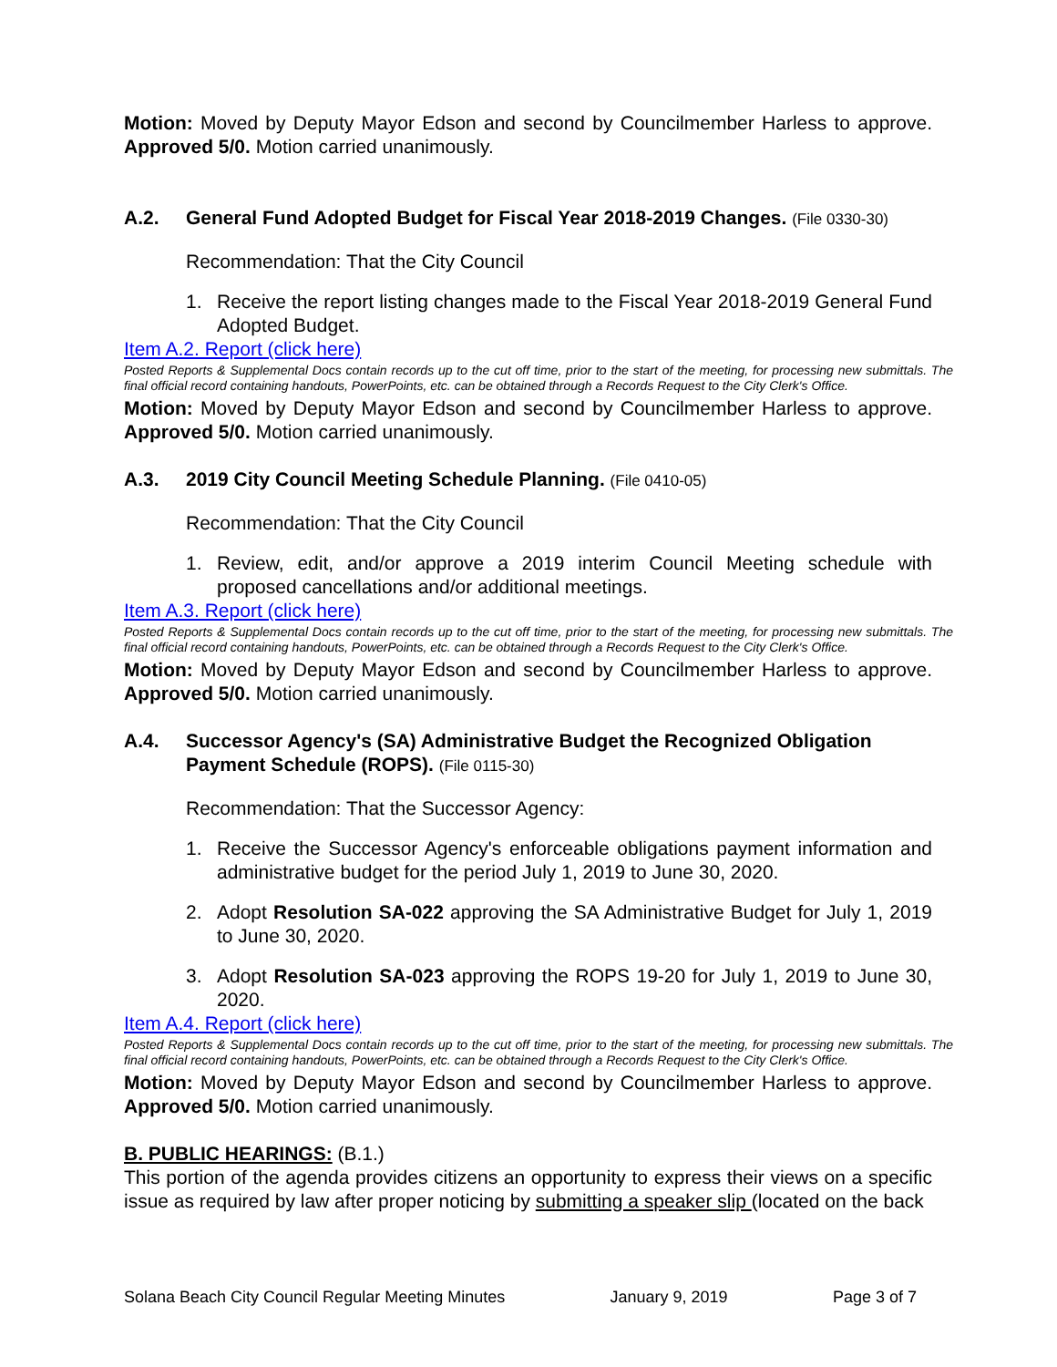Motion: Moved by Deputy Mayor Edson and second by Councilmember Harless to approve. Approved 5/0. Motion carried unanimously.
A.2. General Fund Adopted Budget for Fiscal Year 2018-2019 Changes. (File 0330-30)
Recommendation: That the City Council
1. Receive the report listing changes made to the Fiscal Year 2018-2019 General Fund Adopted Budget.
Item A.2. Report (click here)
Posted Reports & Supplemental Docs contain records up to the cut off time, prior to the start of the meeting, for processing new submittals. The final official record containing handouts, PowerPoints, etc. can be obtained through a Records Request to the City Clerk's Office.
Motion: Moved by Deputy Mayor Edson and second by Councilmember Harless to approve. Approved 5/0. Motion carried unanimously.
A.3. 2019 City Council Meeting Schedule Planning. (File 0410-05)
Recommendation: That the City Council
1. Review, edit, and/or approve a 2019 interim Council Meeting schedule with proposed cancellations and/or additional meetings.
Item A.3. Report (click here)
Posted Reports & Supplemental Docs contain records up to the cut off time, prior to the start of the meeting, for processing new submittals. The final official record containing handouts, PowerPoints, etc. can be obtained through a Records Request to the City Clerk's Office.
Motion: Moved by Deputy Mayor Edson and second by Councilmember Harless to approve. Approved 5/0. Motion carried unanimously.
A.4. Successor Agency's (SA) Administrative Budget the Recognized Obligation Payment Schedule (ROPS). (File 0115-30)
Recommendation: That the Successor Agency:
1. Receive the Successor Agency's enforceable obligations payment information and administrative budget for the period July 1, 2019 to June 30, 2020.
2. Adopt Resolution SA-022 approving the SA Administrative Budget for July 1, 2019 to June 30, 2020.
3. Adopt Resolution SA-023 approving the ROPS 19-20 for July 1, 2019 to June 30, 2020.
Item A.4. Report (click here)
Posted Reports & Supplemental Docs contain records up to the cut off time, prior to the start of the meeting, for processing new submittals. The final official record containing handouts, PowerPoints, etc. can be obtained through a Records Request to the City Clerk's Office.
Motion: Moved by Deputy Mayor Edson and second by Councilmember Harless to approve. Approved 5/0. Motion carried unanimously.
B. PUBLIC HEARINGS: (B.1.)
This portion of the agenda provides citizens an opportunity to express their views on a specific issue as required by law after proper noticing by submitting a speaker slip (located on the back
Solana Beach City Council Regular Meeting Minutes January 9, 2019 Page 3 of 7